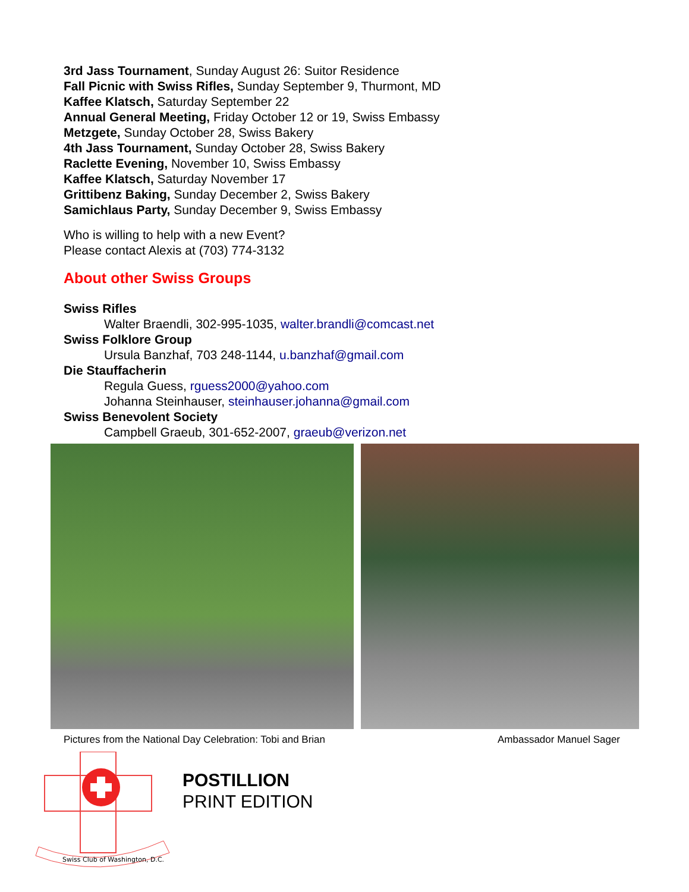3rd Jass Tournament, Sunday August 26: Suitor Residence
Fall Picnic with Swiss Rifles, Sunday September 9, Thurmont, MD
Kaffee Klatsch, Saturday September 22
Annual General Meeting, Friday October 12 or 19, Swiss Embassy
Metzgete, Sunday October 28, Swiss Bakery
4th Jass Tournament, Sunday October 28, Swiss Bakery
Raclette Evening, November 10, Swiss Embassy
Kaffee Klatsch, Saturday November 17
Grittibenz Baking, Sunday December 2, Swiss Bakery
Samichlaus Party, Sunday December 9, Swiss Embassy
Who is willing to help with a new Event?
Please contact Alexis at (703) 774-3132
About other Swiss Groups
Swiss Rifles
Walter Braendli, 302-995-1035, walter.brandli@comcast.net
Swiss Folklore Group
Ursula Banzhaf, 703 248-1144, u.banzhaf@gmail.com
Die Stauffacherin
Regula Guess, rguess2000@yahoo.com
Johanna Steinhauser, steinhauser.johanna@gmail.com
Swiss Benevolent Society
Campbell Graeub, 301-652-2007, graeub@verizon.net
Pictures from the National Day Celebration: Tobi and Brian Ambassador Manuel Sager
Swiss Club of Washington, D.C.
POSTILLION
PRINT EDITION